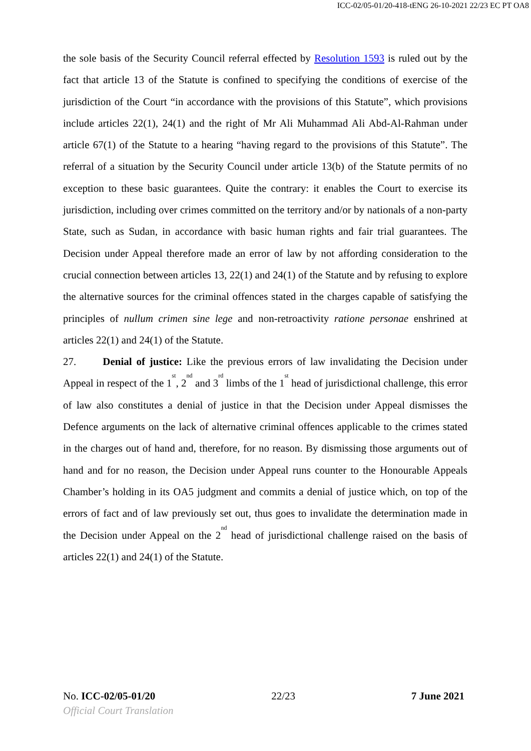ICC-02/05-01/20-418-tENG 26-10-2021 22/23 EC PT OA8
the sole basis of the Security Council referral effected by Resolution 1593 is ruled out by the fact that article 13 of the Statute is confined to specifying the conditions of exercise of the jurisdiction of the Court “in accordance with the provisions of this Statute”, which provisions include articles 22(1), 24(1) and the right of Mr Ali Muhammad Ali Abd-Al-Rahman under article 67(1) of the Statute to a hearing “having regard to the provisions of this Statute”. The referral of a situation by the Security Council under article 13(b) of the Statute permits of no exception to these basic guarantees. Quite the contrary: it enables the Court to exercise its jurisdiction, including over crimes committed on the territory and/or by nationals of a non-party State, such as Sudan, in accordance with basic human rights and fair trial guarantees. The Decision under Appeal therefore made an error of law by not affording consideration to the crucial connection between articles 13, 22(1) and 24(1) of the Statute and by refusing to explore the alternative sources for the criminal offences stated in the charges capable of satisfying the principles of nullum crimen sine lege and non-retroactivity ratione personae enshrined at articles 22(1) and 24(1) of the Statute.
27. Denial of justice: Like the previous errors of law invalidating the Decision under Appeal in respect of the 1<sup>st</sup>, 2<sup>nd</sup> and 3<sup>rd</sup> limbs of the 1<sup>st</sup> head of jurisdictional challenge, this error of law also constitutes a denial of justice in that the Decision under Appeal dismisses the Defence arguments on the lack of alternative criminal offences applicable to the crimes stated in the charges out of hand and, therefore, for no reason. By dismissing those arguments out of hand and for no reason, the Decision under Appeal runs counter to the Honourable Appeals Chamber’s holding in its OA5 judgment and commits a denial of justice which, on top of the errors of fact and of law previously set out, thus goes to invalidate the determination made in the Decision under Appeal on the 2<sup>nd</sup> head of jurisdictional challenge raised on the basis of articles 22(1) and 24(1) of the Statute.
No. ICC-02/05-01/20 22/23 7 June 2021
Official Court Translation